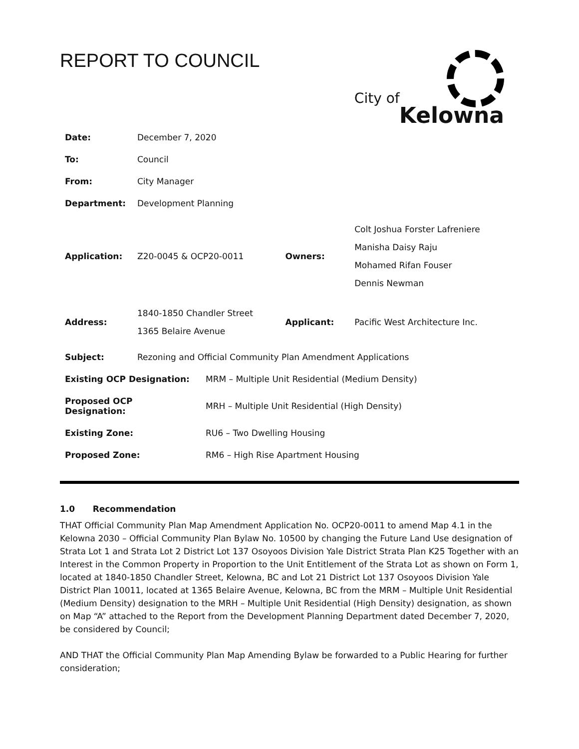REPORT TO COUNCIL
City of
Kelowna
| Date: | December 7, 2020 | | |
| To: | Council | | |
| From: | City Manager | | |
| Department: | Development Planning | | |
| Application: | Z20-0045 & OCP20-0011 | Owners: | Colt Joshua Forster Lafreniere Manisha Daisy Raju Mohamed Rifan Fouser Dennis Newman |
| Address: | 1840-1850 Chandler Street 1365 Belaire Avenue | Applicant: | Pacific West Architecture Inc. |
| Subject: | Rezoning and Official Community Plan Amendment Applications | | |
| Existing OCP Designation: | MRM – Multiple Unit Residential (Medium Density) |
| Proposed OCP Designation: | MRH – Multiple Unit Residential (High Density) |
| Existing Zone: | RU6 – Two Dwelling Housing |
| Proposed Zone: | RM6 – High Rise Apartment Housing |
1.0 Recommendation
THAT Official Community Plan Map Amendment Application No. OCP20-0011 to amend Map 4.1 in the Kelowna 2030 – Official Community Plan Bylaw No. 10500 by changing the Future Land Use designation of Strata Lot 1 and Strata Lot 2 District Lot 137 Osoyoos Division Yale District Strata Plan K25 Together with an Interest in the Common Property in Proportion to the Unit Entitlement of the Strata Lot as shown on Form 1, located at 1840-1850 Chandler Street, Kelowna, BC and Lot 21 District Lot 137 Osoyoos Division Yale District Plan 10011, located at 1365 Belaire Avenue, Kelowna, BC from the MRM – Multiple Unit Residential (Medium Density) designation to the MRH – Multiple Unit Residential (High Density) designation, as shown on Map “A” attached to the Report from the Development Planning Department dated December 7, 2020, be considered by Council;
AND THAT the Official Community Plan Map Amending Bylaw be forwarded to a Public Hearing for further consideration;